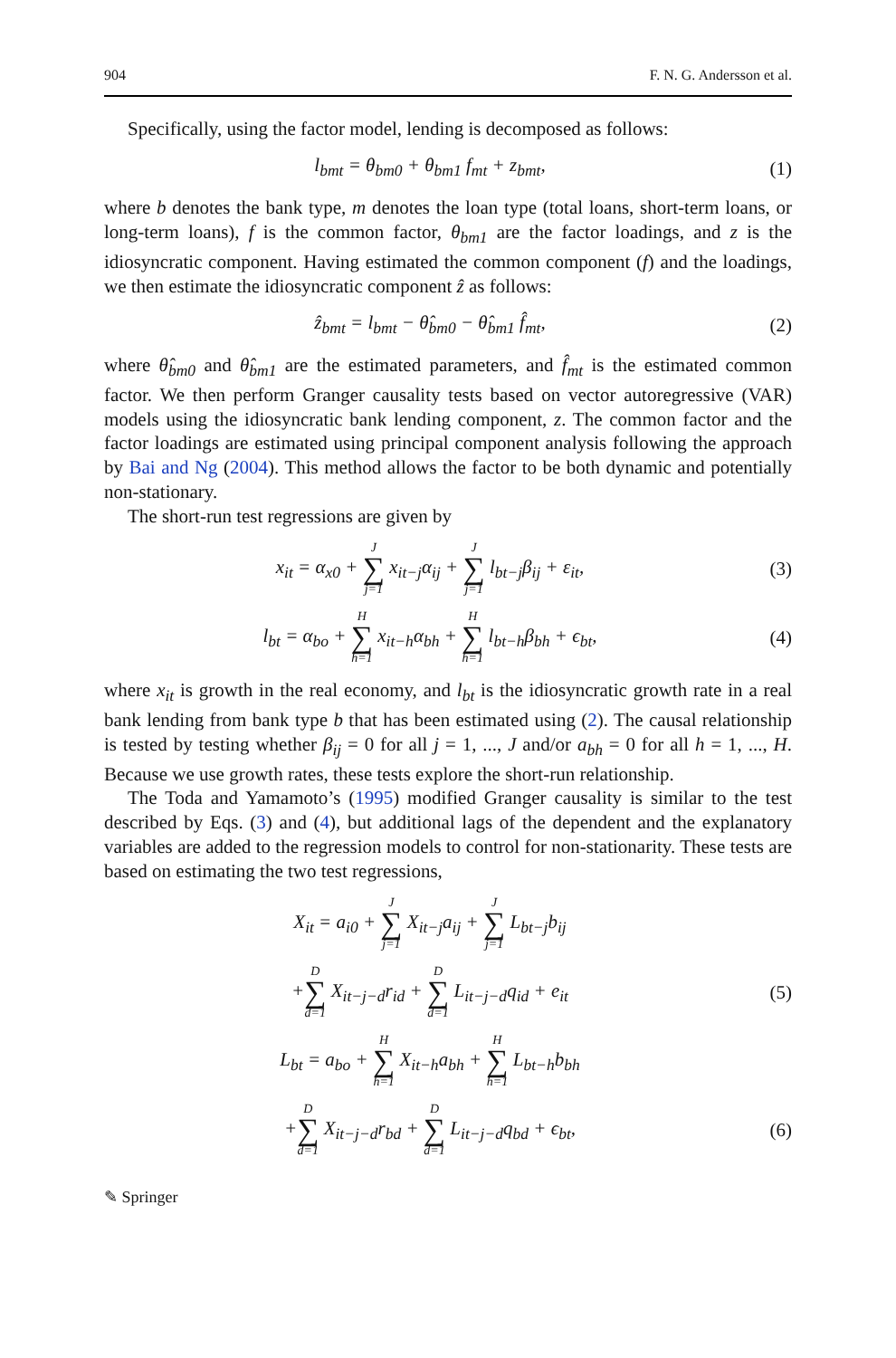904 F. N. G. Andersson et al.
Specifically, using the factor model, lending is decomposed as follows:
l<sub>bmt</sub> = θ<sub>bm0</sub> + θ<sub>bm1</sub> f<sub>mt</sub> + z<sub>bmt</sub>, (1)
where b denotes the bank type, m denotes the loan type (total loans, short-term loans, or long-term loans), f is the common factor, θ<sub>bm1</sub> are the factor loadings, and z is the idiosyncratic component. Having estimated the common component (f) and the loadings, we then estimate the idiosyncratic component ẑ as follows:
ẑ<sub>bmt</sub> = l<sub>bmt</sub> − θ̂<sub>bm0</sub> − θ̂<sub>bm1</sub> f̂<sub>mt</sub>, (2)
where θ̂<sub>bm0</sub> and θ̂<sub>bm1</sub> are the estimated parameters, and f̂<sub>mt</sub> is the estimated common factor. We then perform Granger causality tests based on vector autoregressive (VAR) models using the idiosyncratic bank lending component, z. The common factor and the factor loadings are estimated using principal component analysis following the approach by Bai and Ng (2004). This method allows the factor to be both dynamic and potentially non-stationary.
The short-run test regressions are given by
x<sub>it</sub> = α<sub>x0</sub> + J ∑ j=1 x<sub>it−j</sub>α<sub>ij</sub> + J ∑ j=1 l<sub>bt−j</sub>β<sub>ij</sub> + ε<sub>it</sub>, (3)
l<sub>bt</sub> = α<sub>bo</sub> + H ∑ h=1 x<sub>it−h</sub>α<sub>bh</sub> + H ∑ h=1 l<sub>bt−h</sub>β<sub>bh</sub> + ϵ<sub>bt</sub>, (4)
where x<sub>it</sub> is growth in the real economy, and l<sub>bt</sub> is the idiosyncratic growth rate in a real bank lending from bank type b that has been estimated using (2). The causal relationship is tested by testing whether β<sub>ij</sub> = 0 for all j = 1, ..., J and/or a<sub>bh</sub> = 0 for all h = 1, ..., H. Because we use growth rates, these tests explore the short-run relationship.
The Toda and Yamamoto’s (1995) modified Granger causality is similar to the test described by Eqs. (3) and (4), but additional lags of the dependent and the explanatory variables are added to the regression models to control for non-stationarity. These tests are based on estimating the two test regressions,
X<sub>it</sub> = a<sub>i0</sub> + J ∑ j=1 X<sub>it−j</sub>a<sub>ij</sub> + J ∑ j=1 L<sub>bt−j</sub>b<sub>ij</sub>
+D ∑ d=1 X<sub>it−j−d</sub>r<sub>id</sub> + D ∑ d=1 L<sub>it−j−d</sub>q<sub>id</sub> + e<sub>it</sub> (5)
L<sub>bt</sub> = a<sub>bo</sub> + H ∑ h=1 X<sub>it−h</sub>a<sub>bh</sub> + H ∑ h=1 L<sub>bt−h</sub>b<sub>bh</sub>
+D ∑ d=1 X<sub>it−j−d</sub>r<sub>bd</sub> + D ∑ d=1 L<sub>it−j−d</sub>q<sub>bd</sub> + ϵ<sub>bt</sub>, (6)
✎ Springer